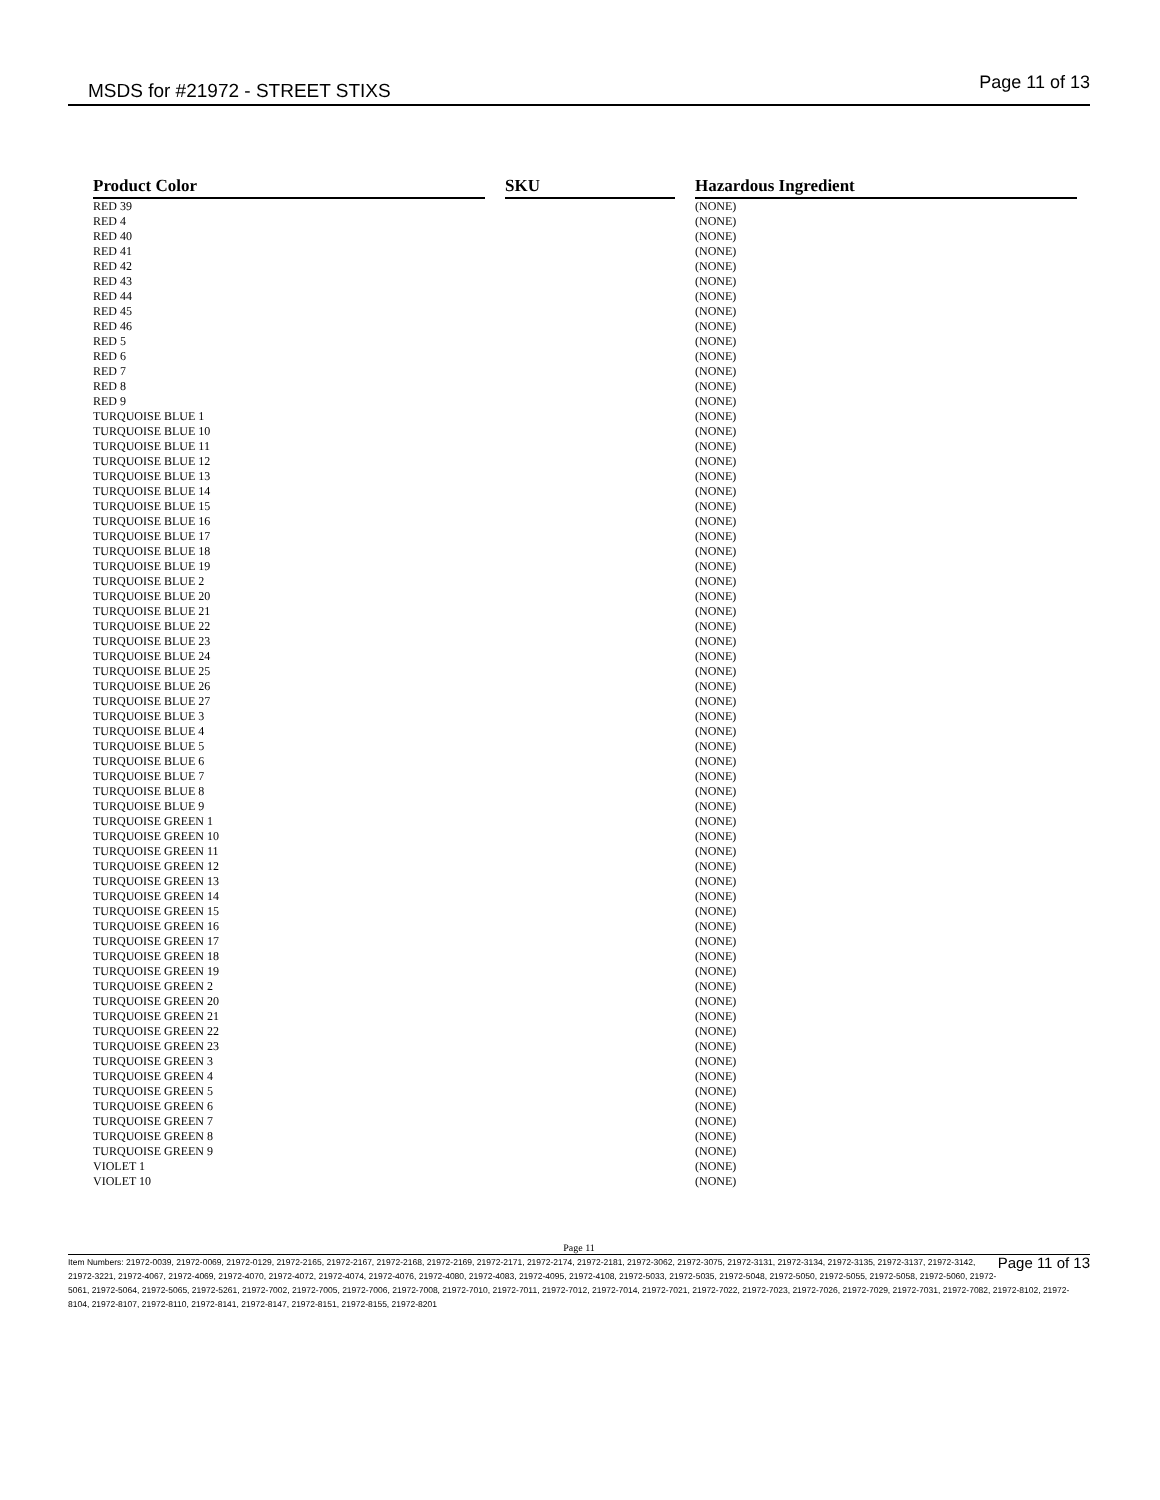MSDS for #21972 - STREET STIXS Page 11 of 13
| Product Color | | SKU | | Hazardous Ingredient |
| --- | --- | --- | --- | --- |
| RED 39 | | | | (NONE) |
| RED 4 | | | | (NONE) |
| RED 40 | | | | (NONE) |
| RED 41 | | | | (NONE) |
| RED 42 | | | | (NONE) |
| RED 43 | | | | (NONE) |
| RED 44 | | | | (NONE) |
| RED 45 | | | | (NONE) |
| RED 46 | | | | (NONE) |
| RED 5 | | | | (NONE) |
| RED 6 | | | | (NONE) |
| RED 7 | | | | (NONE) |
| RED 8 | | | | (NONE) |
| RED 9 | | | | (NONE) |
| TURQUOISE BLUE 1 | | | | (NONE) |
| TURQUOISE BLUE 10 | | | | (NONE) |
| TURQUOISE BLUE 11 | | | | (NONE) |
| TURQUOISE BLUE 12 | | | | (NONE) |
| TURQUOISE BLUE 13 | | | | (NONE) |
| TURQUOISE BLUE 14 | | | | (NONE) |
| TURQUOISE BLUE 15 | | | | (NONE) |
| TURQUOISE BLUE 16 | | | | (NONE) |
| TURQUOISE BLUE 17 | | | | (NONE) |
| TURQUOISE BLUE 18 | | | | (NONE) |
| TURQUOISE BLUE 19 | | | | (NONE) |
| TURQUOISE BLUE 2 | | | | (NONE) |
| TURQUOISE BLUE 20 | | | | (NONE) |
| TURQUOISE BLUE 21 | | | | (NONE) |
| TURQUOISE BLUE 22 | | | | (NONE) |
| TURQUOISE BLUE 23 | | | | (NONE) |
| TURQUOISE BLUE 24 | | | | (NONE) |
| TURQUOISE BLUE 25 | | | | (NONE) |
| TURQUOISE BLUE 26 | | | | (NONE) |
| TURQUOISE BLUE 27 | | | | (NONE) |
| TURQUOISE BLUE 3 | | | | (NONE) |
| TURQUOISE BLUE 4 | | | | (NONE) |
| TURQUOISE BLUE 5 | | | | (NONE) |
| TURQUOISE BLUE 6 | | | | (NONE) |
| TURQUOISE BLUE 7 | | | | (NONE) |
| TURQUOISE BLUE 8 | | | | (NONE) |
| TURQUOISE BLUE 9 | | | | (NONE) |
| TURQUOISE GREEN 1 | | | | (NONE) |
| TURQUOISE GREEN 10 | | | | (NONE) |
| TURQUOISE GREEN 11 | | | | (NONE) |
| TURQUOISE GREEN 12 | | | | (NONE) |
| TURQUOISE GREEN 13 | | | | (NONE) |
| TURQUOISE GREEN 14 | | | | (NONE) |
| TURQUOISE GREEN 15 | | | | (NONE) |
| TURQUOISE GREEN 16 | | | | (NONE) |
| TURQUOISE GREEN 17 | | | | (NONE) |
| TURQUOISE GREEN 18 | | | | (NONE) |
| TURQUOISE GREEN 19 | | | | (NONE) |
| TURQUOISE GREEN 2 | | | | (NONE) |
| TURQUOISE GREEN 20 | | | | (NONE) |
| TURQUOISE GREEN 21 | | | | (NONE) |
| TURQUOISE GREEN 22 | | | | (NONE) |
| TURQUOISE GREEN 23 | | | | (NONE) |
| TURQUOISE GREEN 3 | | | | (NONE) |
| TURQUOISE GREEN 4 | | | | (NONE) |
| TURQUOISE GREEN 5 | | | | (NONE) |
| TURQUOISE GREEN 6 | | | | (NONE) |
| TURQUOISE GREEN 7 | | | | (NONE) |
| TURQUOISE GREEN 8 | | | | (NONE) |
| TURQUOISE GREEN 9 | | | | (NONE) |
| VIOLET 1 | | | | (NONE) |
| VIOLET 10 | | | | (NONE) |
Page 11
Page 11 of 13 Item Numbers: 21972-0039, 21972-0069, 21972-0129, 21972-2165, 21972-2167, 21972-2168, 21972-2169, 21972-2171, 21972-2174, 21972-2181, 21972-3062, 21972-3075, 21972-3131, 21972-3134, 21972-3135, 21972-3137, 21972-3142, 21972-3221, 21972-4067, 21972-4069, 21972-4070, 21972-4072, 21972-4074, 21972-4076, 21972-4080, 21972-4083, 21972-4095, 21972-4108, 21972-5033, 21972-5035, 21972-5048, 21972-5050, 21972-5055, 21972-5058, 21972-5060, 21972-5061, 21972-5064, 21972-5065, 21972-5261, 21972-7002, 21972-7005, 21972-7006, 21972-7008, 21972-7010, 21972-7011, 21972-7012, 21972-7014, 21972-7021, 21972-7022, 21972-7023, 21972-7026, 21972-7029, 21972-7031, 21972-7082, 21972-8102, 21972-8104, 21972-8107, 21972-8110, 21972-8141, 21972-8147, 21972-8151, 21972-8155, 21972-8201